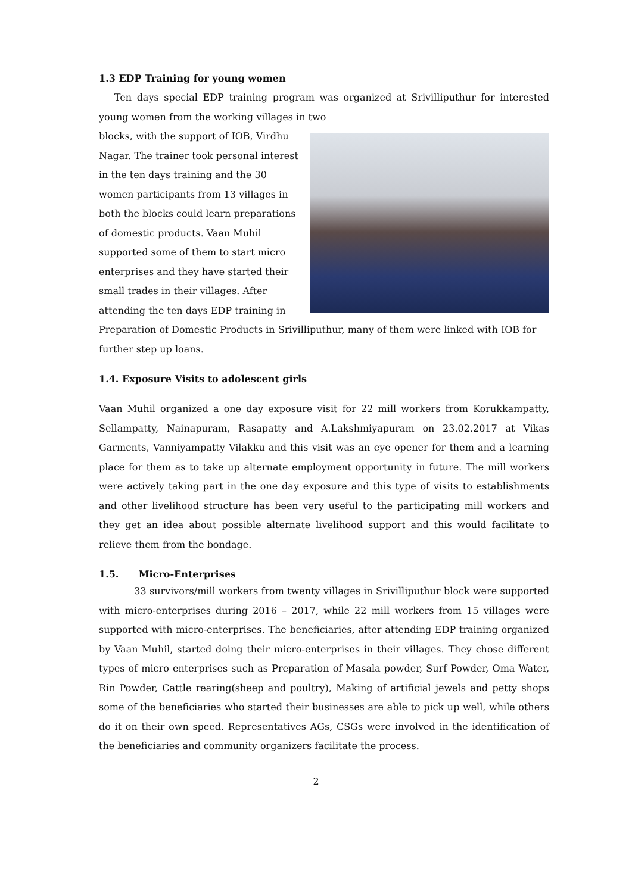1.3 EDP Training for young women
Ten days special EDP training program was organized at Srivilliputhur for interested young women from the working villages in two
blocks, with the support of IOB, Virdhu Nagar. The trainer took personal interest in the ten days training and the 30 women participants from 13 villages in both the blocks could learn preparations of domestic products. Vaan Muhil supported some of them to start micro enterprises and they have started their small trades in their villages. After attending the ten days EDP training in Preparation of Domestic Products in Srivilliputhur, many of them were linked with IOB for further step up loans.
1.4. Exposure Visits to adolescent girls
Vaan Muhil organized a one day exposure visit for 22 mill workers from Korukkampatty, Sellampatty, Nainapuram, Rasapatty and A.Lakshmiyapuram on 23.02.2017 at Vikas Garments, Vanniyampatty Vilakku and this visit was an eye opener for them and a learning place for them as to take up alternate employment opportunity in future. The mill workers were actively taking part in the one day exposure and this type of visits to establishments and other livelihood structure has been very useful to the participating mill workers and they get an idea about possible alternate livelihood support and this would facilitate to relieve them from the bondage.
1.5. Micro-Enterprises
33 survivors/mill workers from twenty villages in Srivilliputhur block were supported with micro-enterprises during 2016 – 2017, while 22 mill workers from 15 villages were supported with micro-enterprises. The beneficiaries, after attending EDP training organized by Vaan Muhil, started doing their micro-enterprises in their villages. They chose different types of micro enterprises such as Preparation of Masala powder, Surf Powder, Oma Water, Rin Powder, Cattle rearing(sheep and poultry), Making of artificial jewels and petty shops some of the beneficiaries who started their businesses are able to pick up well, while others do it on their own speed. Representatives AGs, CSGs were involved in the identification of the beneficiaries and community organizers facilitate the process.
2